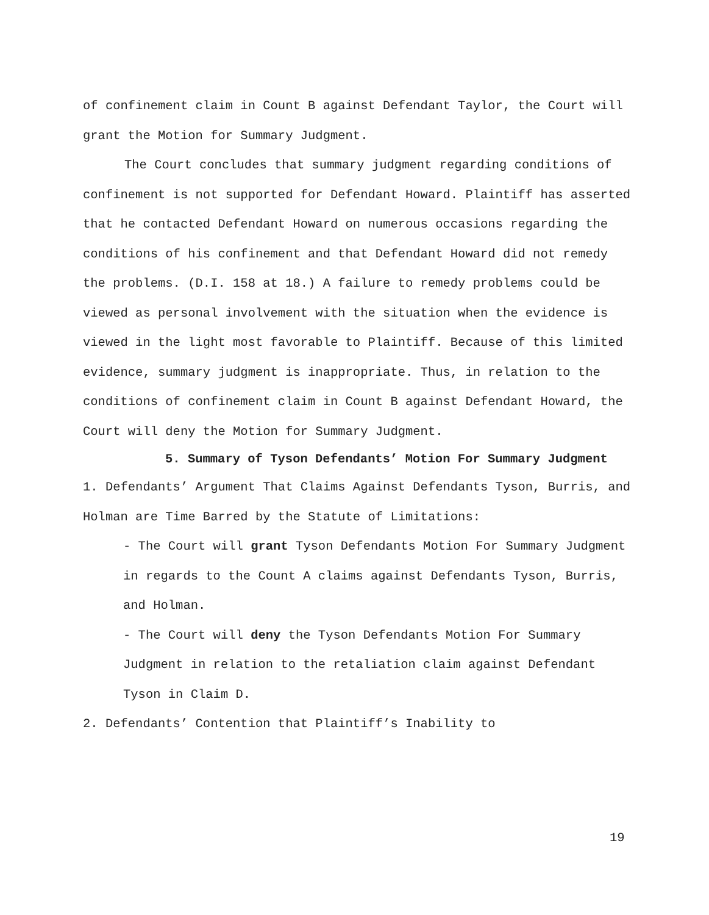of confinement claim in Count B against Defendant Taylor, the Court will grant the Motion for Summary Judgment.
The Court concludes that summary judgment regarding conditions of confinement is not supported for Defendant Howard. Plaintiff has asserted that he contacted Defendant Howard on numerous occasions regarding the conditions of his confinement and that Defendant Howard did not remedy the problems. (D.I. 158 at 18.) A failure to remedy problems could be viewed as personal involvement with the situation when the evidence is viewed in the light most favorable to Plaintiff. Because of this limited evidence, summary judgment is inappropriate. Thus, in relation to the conditions of confinement claim in Count B against Defendant Howard, the Court will deny the Motion for Summary Judgment.
5. Summary of Tyson Defendants’ Motion For Summary Judgment
1. Defendants’ Argument That Claims Against Defendants Tyson, Burris, and Holman are Time Barred by the Statute of Limitations:
- The Court will grant Tyson Defendants Motion For Summary Judgment in regards to the Count A claims against Defendants Tyson, Burris, and Holman.
- The Court will deny the Tyson Defendants Motion For Summary Judgment in relation to the retaliation claim against Defendant Tyson in Claim D.
2. Defendants’ Contention that Plaintiff’s Inability to
19